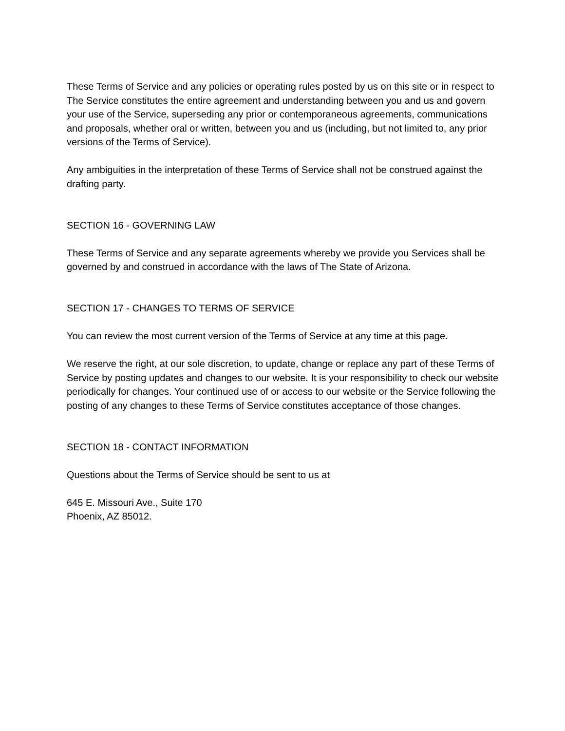These Terms of Service and any policies or operating rules posted by us on this site or in respect to The Service constitutes the entire agreement and understanding between you and us and govern your use of the Service, superseding any prior or contemporaneous agreements, communications and proposals, whether oral or written, between you and us (including, but not limited to, any prior versions of the Terms of Service).
Any ambiguities in the interpretation of these Terms of Service shall not be construed against the drafting party.
SECTION 16 - GOVERNING LAW
These Terms of Service and any separate agreements whereby we provide you Services shall be governed by and construed in accordance with the laws of The State of Arizona.
SECTION 17 - CHANGES TO TERMS OF SERVICE
You can review the most current version of the Terms of Service at any time at this page.
We reserve the right, at our sole discretion, to update, change or replace any part of these Terms of Service by posting updates and changes to our website. It is your responsibility to check our website periodically for changes. Your continued use of or access to our website or the Service following the posting of any changes to these Terms of Service constitutes acceptance of those changes.
SECTION 18 - CONTACT INFORMATION
Questions about the Terms of Service should be sent to us at
645 E. Missouri Ave., Suite 170
Phoenix, AZ 85012.